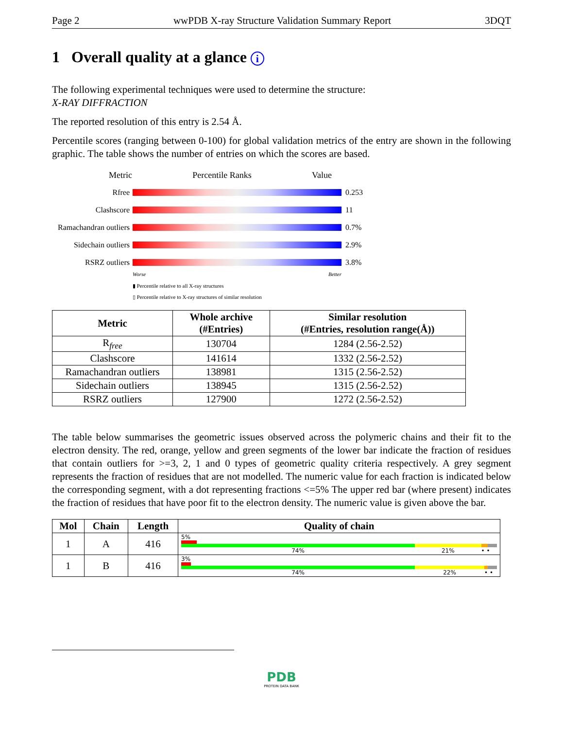Page 2 wwPDB X-ray Structure Validation Summary Report 3DQT
1 Overall quality at a glance i
The following experimental techniques were used to determine the structure:
X-RAY DIFFRACTION
The reported resolution of this entry is 2.54 Å.
Percentile scores (ranging between 0-100) for global validation metrics of the entry are shown in the following graphic. The table shows the number of entries on which the scores are based.
Metric Percentile Ranks Value
Rfree 0.253
Clashscore 11
Ramachandran outliers
0.7%
Sidechain outliers
2.9%
RSRZ outliers 3.8%
Worse Better
▮ Percentile relative to all X-ray structures
▯ Percentile relative to X-ray structures of similar resolution
| Metric | Whole archive (#Entries) | Similar resolution (#Entries, resolution range(Å)) |
| --- | --- | --- |
| R<sub>free</sub> | 130704 | 1284 (2.56-2.52) |
| Clashscore | 141614 | 1332 (2.56-2.52) |
| Ramachandran outliers | 138981 | 1315 (2.56-2.52) |
| Sidechain outliers | 138945 | 1315 (2.56-2.52) |
| RSRZ outliers | 127900 | 1272 (2.56-2.52) |
The table below summarises the geometric issues observed across the polymeric chains and their fit to the electron density. The red, orange, yellow and green segments of the lower bar indicate the fraction of residues that contain outliers for >=3, 2, 1 and 0 types of geometric quality criteria respectively. A grey segment represents the fraction of residues that are not modelled. The numeric value for each fraction is indicated below the corresponding segment, with a dot representing fractions <=5% The upper red bar (where present) indicates the fraction of residues that have poor fit to the electron density. The numeric value is given above the bar.
| Mol | Chain | Length | Quality of chain |
| --- | --- | --- | --- |
| 1 | A | 416 | 5% 74% 21% • • |
| 1 | B | 416 | 3% 74% 22% • • |
PDB
PROTEIN DATA BANK